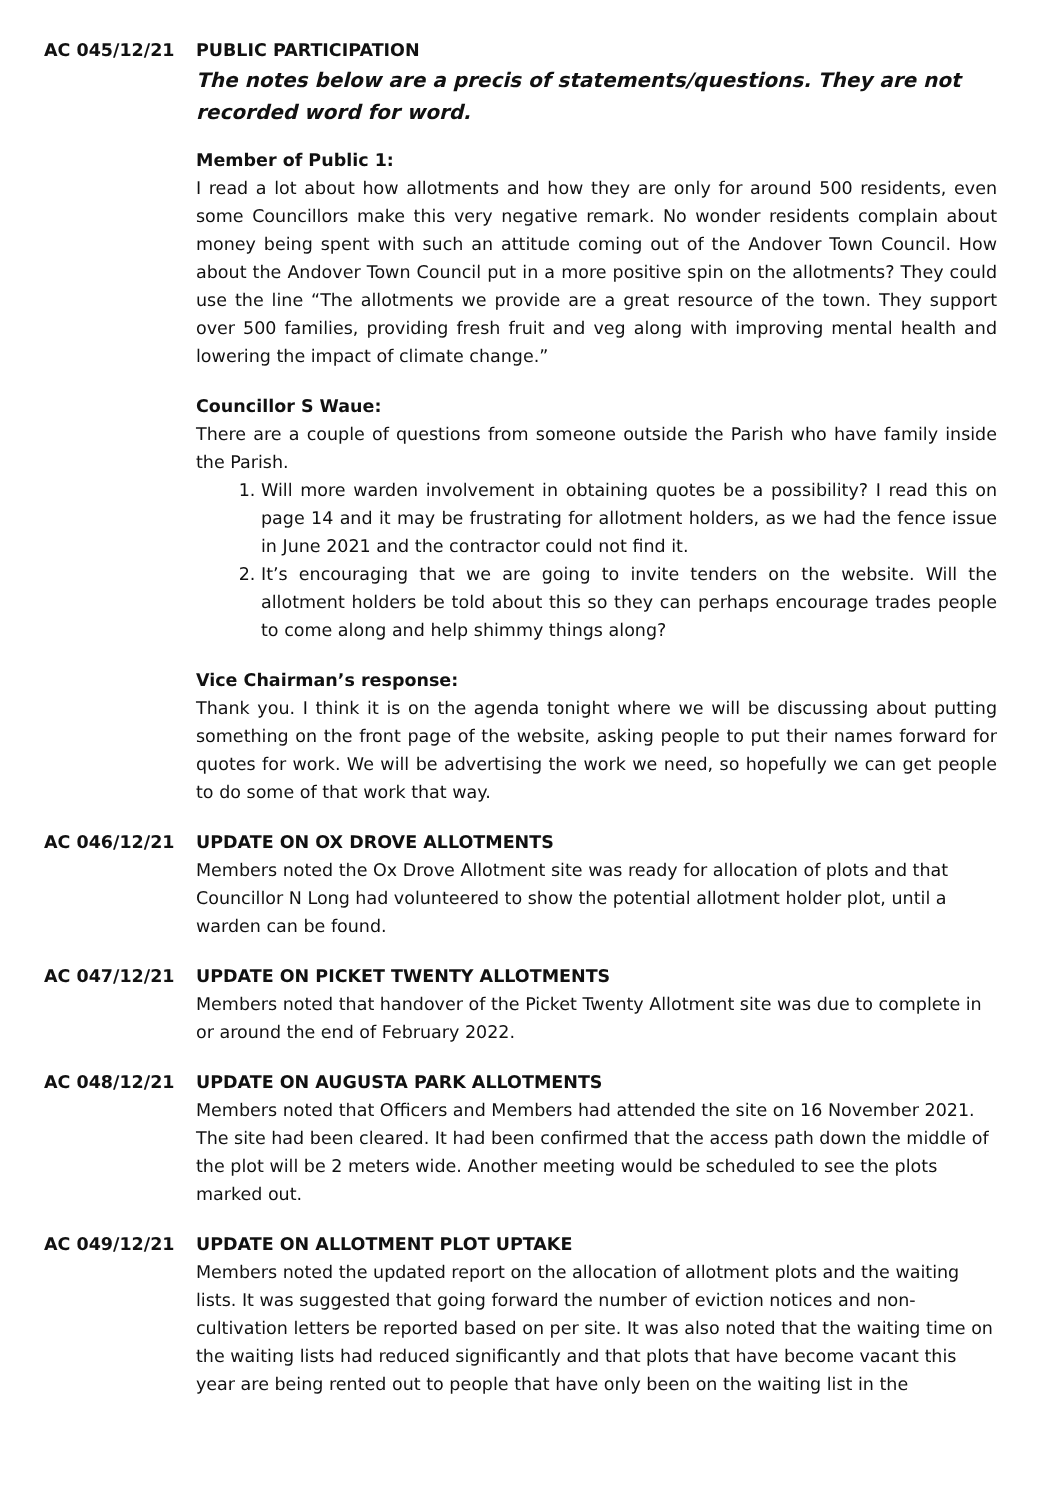AC 045/12/21 PUBLIC PARTICIPATION
The notes below are a precis of statements/questions. They are not recorded word for word.
Member of Public 1:
I read a lot about how allotments and how they are only for around 500 residents, even some Councillors make this very negative remark. No wonder residents complain about money being spent with such an attitude coming out of the Andover Town Council. How about the Andover Town Council put in a more positive spin on the allotments? They could use the line “The allotments we provide are a great resource of the town. They support over 500 families, providing fresh fruit and veg along with improving mental health and lowering the impact of climate change.”
Councillor S Waue:
There are a couple of questions from someone outside the Parish who have family inside the Parish.
1. Will more warden involvement in obtaining quotes be a possibility? I read this on page 14 and it may be frustrating for allotment holders, as we had the fence issue in June 2021 and the contractor could not find it.
2. It’s encouraging that we are going to invite tenders on the website. Will the allotment holders be told about this so they can perhaps encourage trades people to come along and help shimmy things along?
Vice Chairman’s response:
Thank you. I think it is on the agenda tonight where we will be discussing about putting something on the front page of the website, asking people to put their names forward for quotes for work. We will be advertising the work we need, so hopefully we can get people to do some of that work that way.
AC 046/12/21 UPDATE ON OX DROVE ALLOTMENTS
Members noted the Ox Drove Allotment site was ready for allocation of plots and that Councillor N Long had volunteered to show the potential allotment holder plot, until a warden can be found.
AC 047/12/21 UPDATE ON PICKET TWENTY ALLOTMENTS
Members noted that handover of the Picket Twenty Allotment site was due to complete in or around the end of February 2022.
AC 048/12/21 UPDATE ON AUGUSTA PARK ALLOTMENTS
Members noted that Officers and Members had attended the site on 16 November 2021. The site had been cleared. It had been confirmed that the access path down the middle of the plot will be 2 meters wide. Another meeting would be scheduled to see the plots marked out.
AC 049/12/21 UPDATE ON ALLOTMENT PLOT UPTAKE
Members noted the updated report on the allocation of allotment plots and the waiting lists. It was suggested that going forward the number of eviction notices and non-cultivation letters be reported based on per site. It was also noted that the waiting time on the waiting lists had reduced significantly and that plots that have become vacant this year are being rented out to people that have only been on the waiting list in the